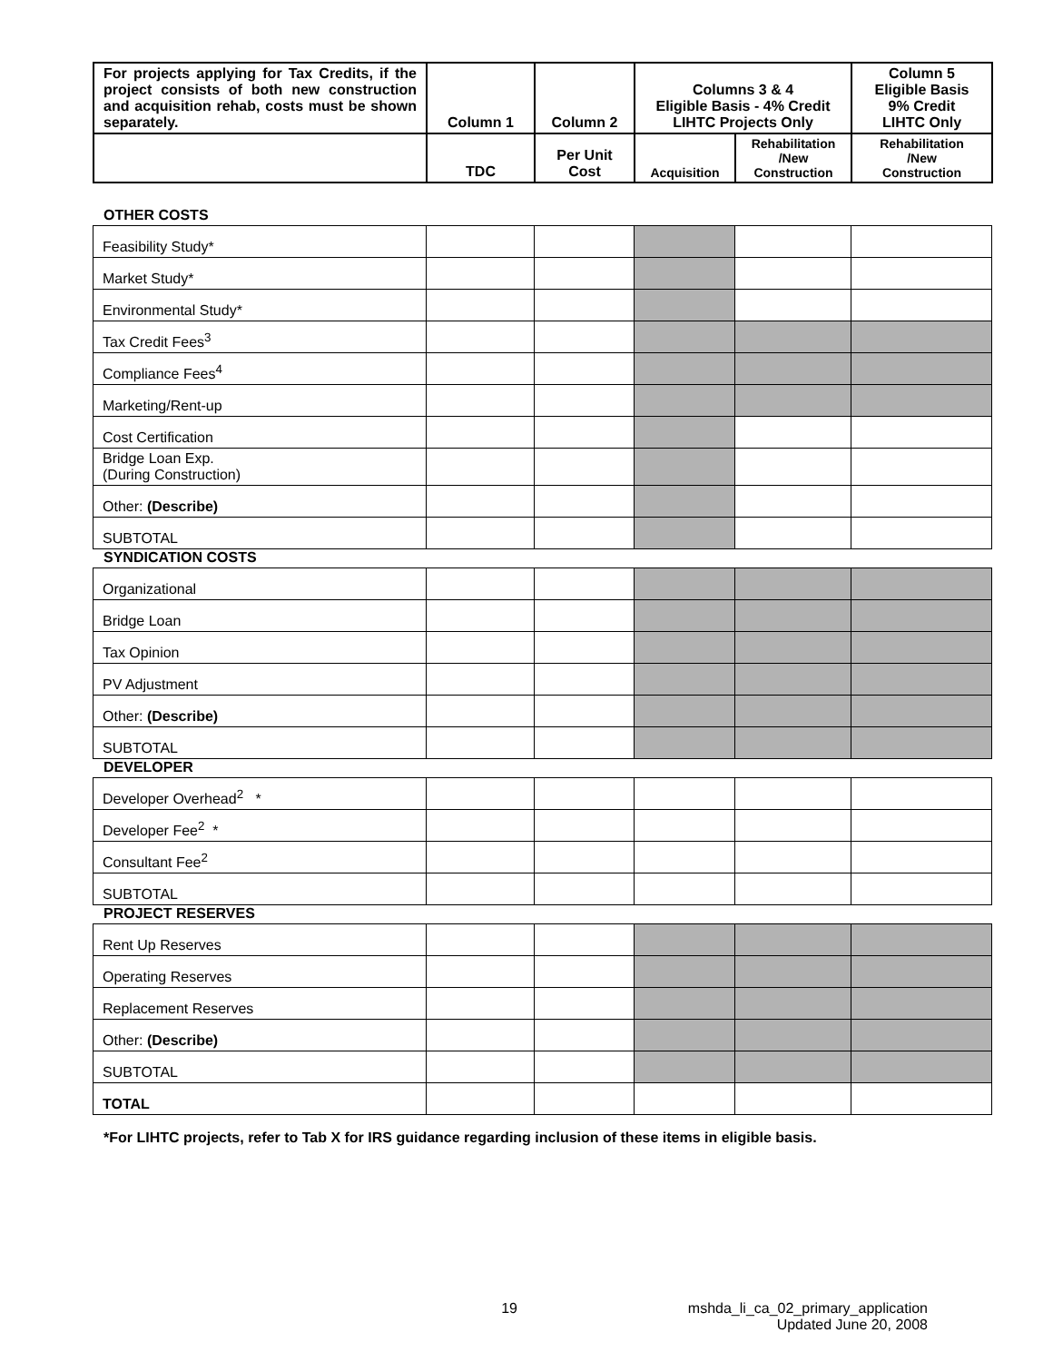| For projects applying for Tax Credits, if the project consists of both new construction and acquisition rehab, costs must be shown separately. | Column 1 | Column 2 | Columns 3 & 4 Eligible Basis - 4% Credit LIHTC Projects Only | | Column 5 Eligible Basis 9% Credit LIHTC Only |
| | TDC | Per Unit Cost | Acquisition | Rehabilitation /New Construction | Rehabilitation /New Construction |
OTHER COSTS
| Feasibility Study* | | | | | |
| Market Study* | | | | | |
| Environmental Study* | | | | | |
| Tax Credit Fees<sup>3</sup> | | | | | |
| Compliance Fees<sup>4</sup> | | | | | |
| Marketing/Rent-up | | | | | |
| Cost Certification | | | | | |
| Bridge Loan Exp. (During Construction) | | | | | |
| Other: (Describe) | | | | | |
| SUBTOTAL | | | | | |
SYNDICATION COSTS
| Organizational | | | | | |
| Bridge Loan | | | | | |
| Tax Opinion | | | | | |
| PV Adjustment | | | | | |
| Other: (Describe) | | | | | |
| SUBTOTAL | | | | | |
DEVELOPER
| Developer Overhead<sup>2</sup> * | | | | | |
| Developer Fee<sup>2</sup> * | | | | | |
| Consultant Fee<sup>2</sup> | | | | | |
| SUBTOTAL | | | | | |
PROJECT RESERVES
| Rent Up Reserves | | | | | |
| Operating Reserves | | | | | |
| Replacement Reserves | | | | | |
| Other: (Describe) | | | | | |
| SUBTOTAL | | | | | |
| TOTAL | | | | | |
*For LIHTC projects, refer to Tab X for IRS guidance regarding inclusion of these items in eligible basis.
19 mshda_li_ca_02_primary_application
Updated June 20, 2008